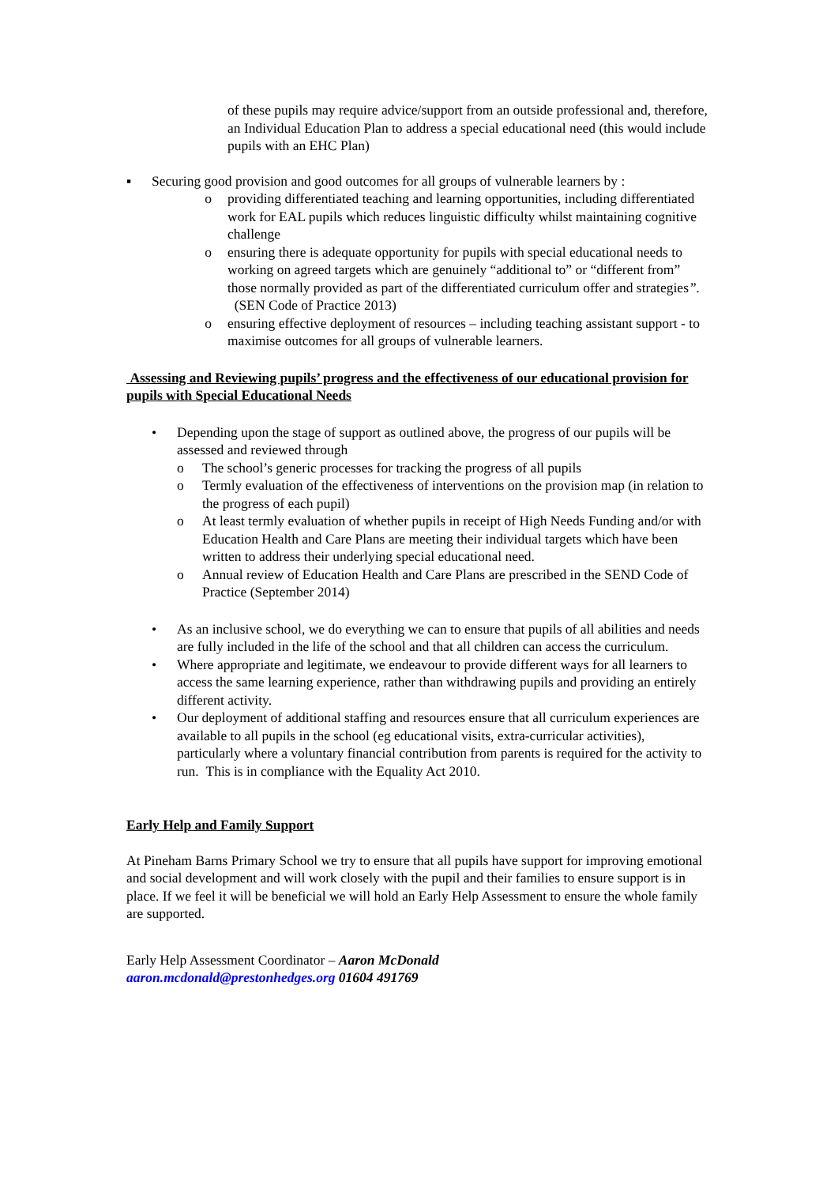of these pupils may require advice/support from an outside professional and, therefore, an Individual Education Plan to address a special educational need (this would include pupils with an EHC Plan)
▪ Securing good provision and good outcomes for all groups of vulnerable learners by :
o providing differentiated teaching and learning opportunities, including differentiated work for EAL pupils which reduces linguistic difficulty whilst maintaining cognitive challenge
o ensuring there is adequate opportunity for pupils with special educational needs to working on agreed targets which are genuinely “additional to” or “different from” those normally provided as part of the differentiated curriculum offer and strategies”. (SEN Code of Practice 2013)
o ensuring effective deployment of resources – including teaching assistant support - to maximise outcomes for all groups of vulnerable learners.
Assessing and Reviewing pupils’ progress and the effectiveness of our educational provision for pupils with Special Educational Needs
• Depending upon the stage of support as outlined above, the progress of our pupils will be assessed and reviewed through
o The school’s generic processes for tracking the progress of all pupils
o Termly evaluation of the effectiveness of interventions on the provision map (in relation to the progress of each pupil)
o At least termly evaluation of whether pupils in receipt of High Needs Funding and/or with Education Health and Care Plans are meeting their individual targets which have been written to address their underlying special educational need.
o Annual review of Education Health and Care Plans are prescribed in the SEND Code of Practice (September 2014)
• As an inclusive school, we do everything we can to ensure that pupils of all abilities and needs are fully included in the life of the school and that all children can access the curriculum.
• Where appropriate and legitimate, we endeavour to provide different ways for all learners to access the same learning experience, rather than withdrawing pupils and providing an entirely different activity.
• Our deployment of additional staffing and resources ensure that all curriculum experiences are available to all pupils in the school (eg educational visits, extra-curricular activities), particularly where a voluntary financial contribution from parents is required for the activity to run. This is in compliance with the Equality Act 2010.
Early Help and Family Support
At Pineham Barns Primary School we try to ensure that all pupils have support for improving emotional and social development and will work closely with the pupil and their families to ensure support is in place. If we feel it will be beneficial we will hold an Early Help Assessment to ensure the whole family are supported.
Early Help Assessment Coordinator – Aaron McDonald
aaron.mcdonald@prestonhedges.org 01604 491769